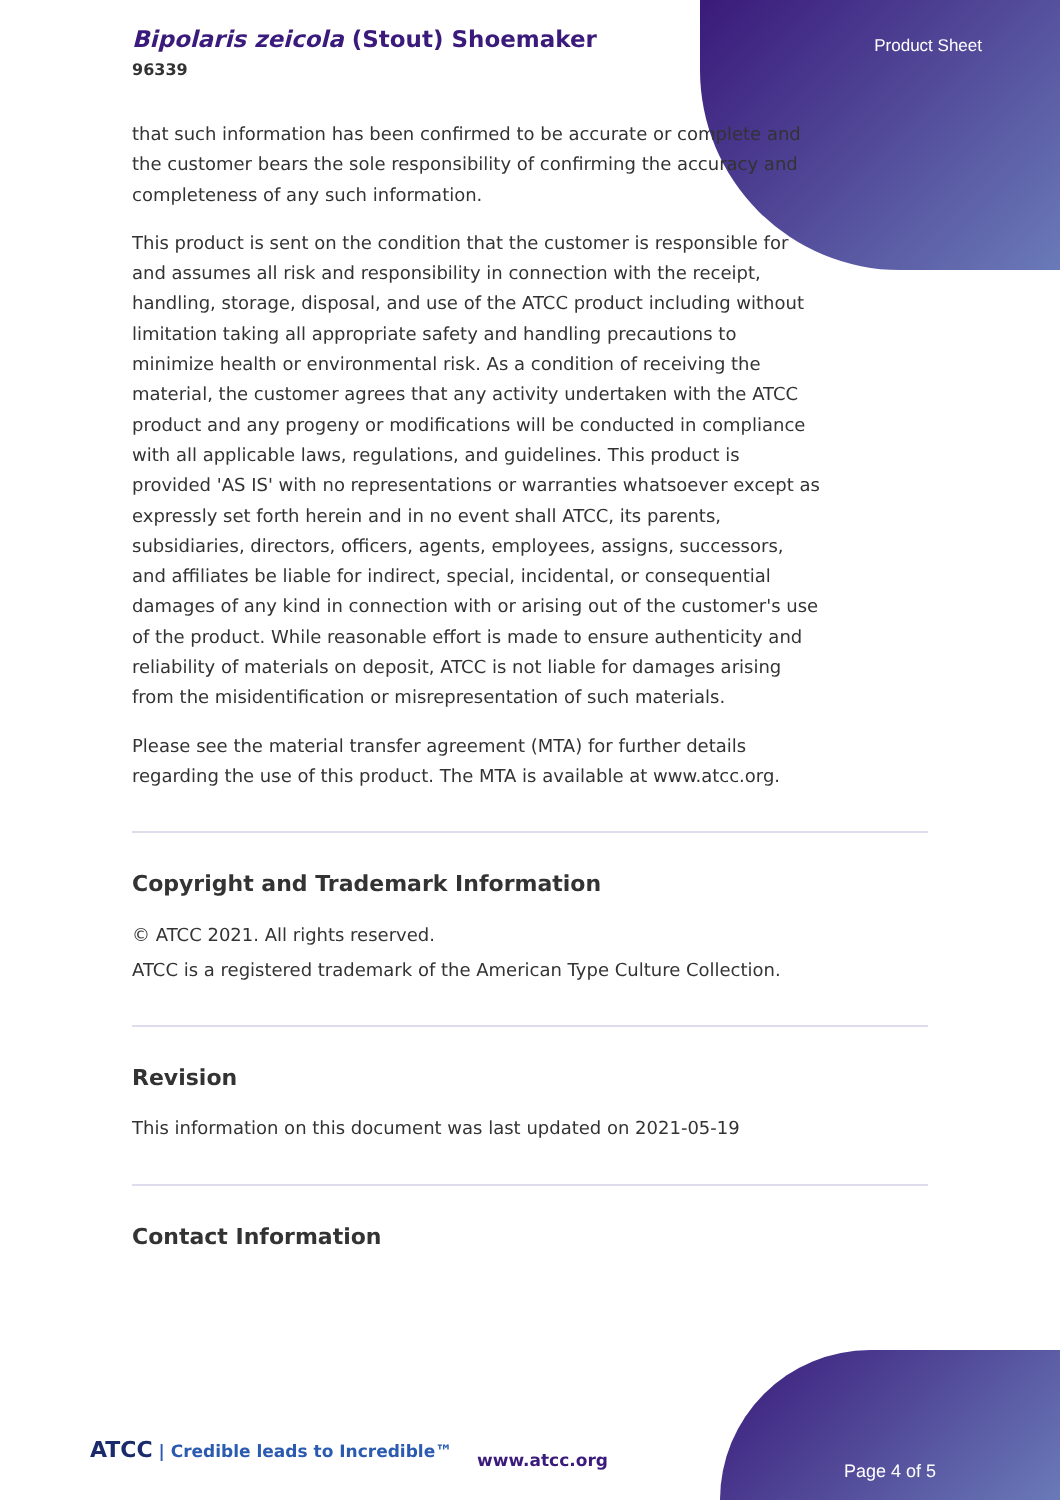Bipolaris zeicola (Stout) Shoemaker
96339
Product Sheet
that such information has been confirmed to be accurate or complete and the customer bears the sole responsibility of confirming the accuracy and completeness of any such information.
This product is sent on the condition that the customer is responsible for and assumes all risk and responsibility in connection with the receipt, handling, storage, disposal, and use of the ATCC product including without limitation taking all appropriate safety and handling precautions to minimize health or environmental risk. As a condition of receiving the material, the customer agrees that any activity undertaken with the ATCC product and any progeny or modifications will be conducted in compliance with all applicable laws, regulations, and guidelines. This product is provided 'AS IS' with no representations or warranties whatsoever except as expressly set forth herein and in no event shall ATCC, its parents, subsidiaries, directors, officers, agents, employees, assigns, successors, and affiliates be liable for indirect, special, incidental, or consequential damages of any kind in connection with or arising out of the customer's use of the product. While reasonable effort is made to ensure authenticity and reliability of materials on deposit, ATCC is not liable for damages arising from the misidentification or misrepresentation of such materials.
Please see the material transfer agreement (MTA) for further details regarding the use of this product. The MTA is available at www.atcc.org.
Copyright and Trademark Information
© ATCC 2021. All rights reserved.
ATCC is a registered trademark of the American Type Culture Collection.
Revision
This information on this document was last updated on 2021-05-19
Contact Information
ATCC | Credible leads to Incredible™
www.atcc.org
Page 4 of 5